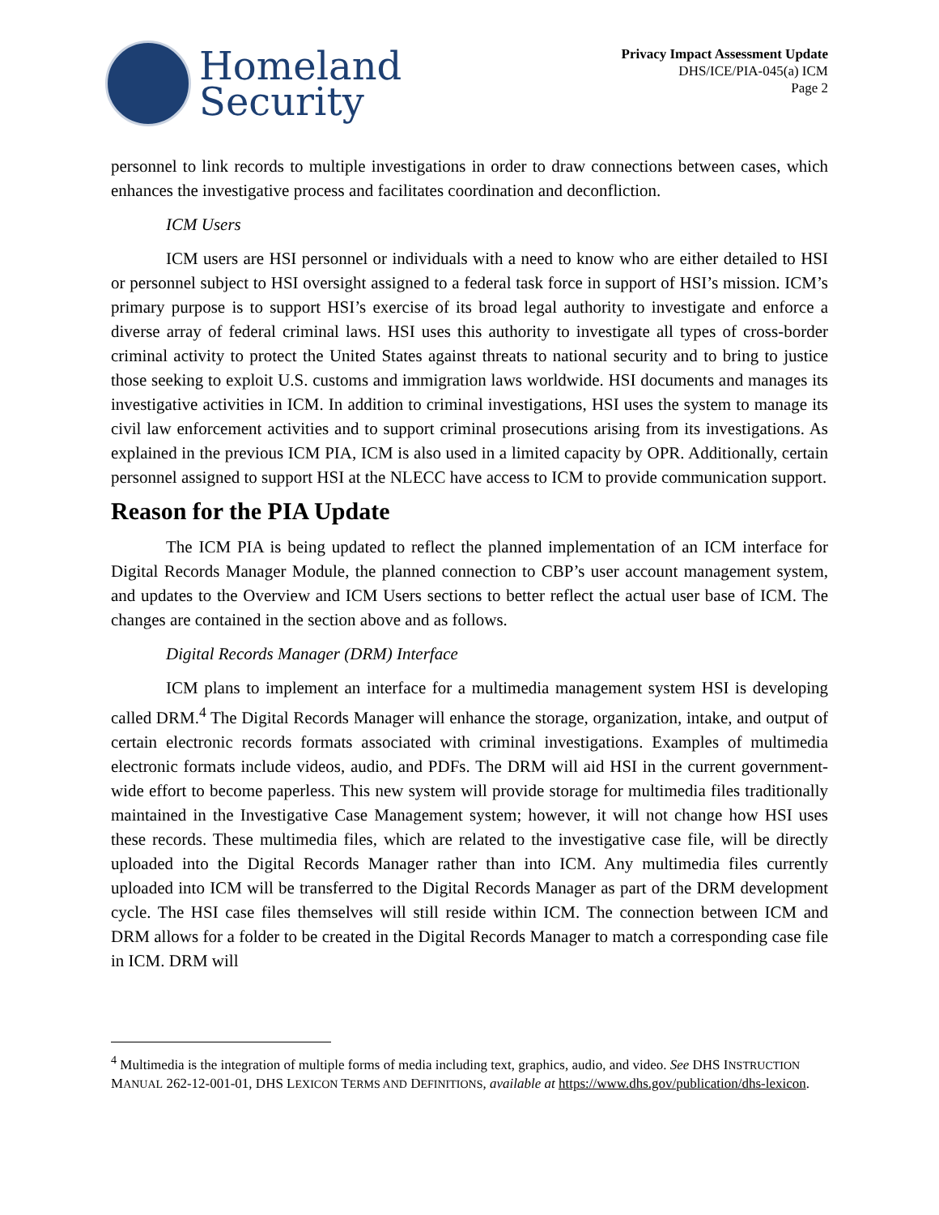Homeland
Security
Privacy Impact Assessment Update
DHS/ICE/PIA-045(a) ICM
Page 2
personnel to link records to multiple investigations in order to draw connections between cases, which enhances the investigative process and facilitates coordination and deconfliction.
ICM Users
ICM users are HSI personnel or individuals with a need to know who are either detailed to HSI or personnel subject to HSI oversight assigned to a federal task force in support of HSI’s mission. ICM’s primary purpose is to support HSI’s exercise of its broad legal authority to investigate and enforce a diverse array of federal criminal laws. HSI uses this authority to investigate all types of cross-border criminal activity to protect the United States against threats to national security and to bring to justice those seeking to exploit U.S. customs and immigration laws worldwide. HSI documents and manages its investigative activities in ICM. In addition to criminal investigations, HSI uses the system to manage its civil law enforcement activities and to support criminal prosecutions arising from its investigations. As explained in the previous ICM PIA, ICM is also used in a limited capacity by OPR. Additionally, certain personnel assigned to support HSI at the NLECC have access to ICM to provide communication support.
Reason for the PIA Update
The ICM PIA is being updated to reflect the planned implementation of an ICM interface for Digital Records Manager Module, the planned connection to CBP’s user account management system, and updates to the Overview and ICM Users sections to better reflect the actual user base of ICM. The changes are contained in the section above and as follows.
Digital Records Manager (DRM) Interface
ICM plans to implement an interface for a multimedia management system HSI is developing called DRM.<sup>4</sup> The Digital Records Manager will enhance the storage, organization, intake, and output of certain electronic records formats associated with criminal investigations. Examples of multimedia electronic formats include videos, audio, and PDFs. The DRM will aid HSI in the current government-wide effort to become paperless. This new system will provide storage for multimedia files traditionally maintained in the Investigative Case Management system; however, it will not change how HSI uses these records. These multimedia files, which are related to the investigative case file, will be directly uploaded into the Digital Records Manager rather than into ICM. Any multimedia files currently uploaded into ICM will be transferred to the Digital Records Manager as part of the DRM development cycle. The HSI case files themselves will still reside within ICM. The connection between ICM and DRM allows for a folder to be created in the Digital Records Manager to match a corresponding case file in ICM. DRM will
<sup>4</sup> Multimedia is the integration of multiple forms of media including text, graphics, audio, and video. See DHS INSTRUCTION MANUAL 262-12-001-01, DHS LEXICON TERMS AND DEFINITIONS, available at https://www.dhs.gov/publication/dhs-lexicon.